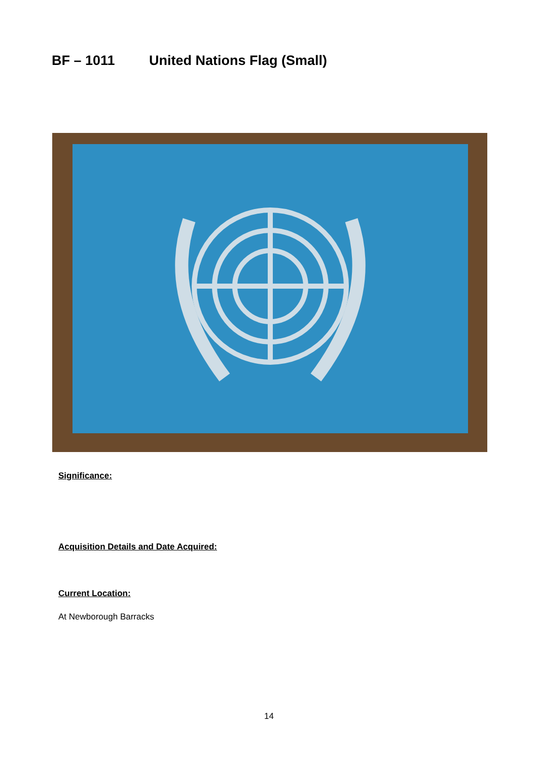BF – 1011 United Nations Flag (Small)
Significance:
Acquisition Details and Date Acquired:
Current Location:
At Newborough Barracks
14